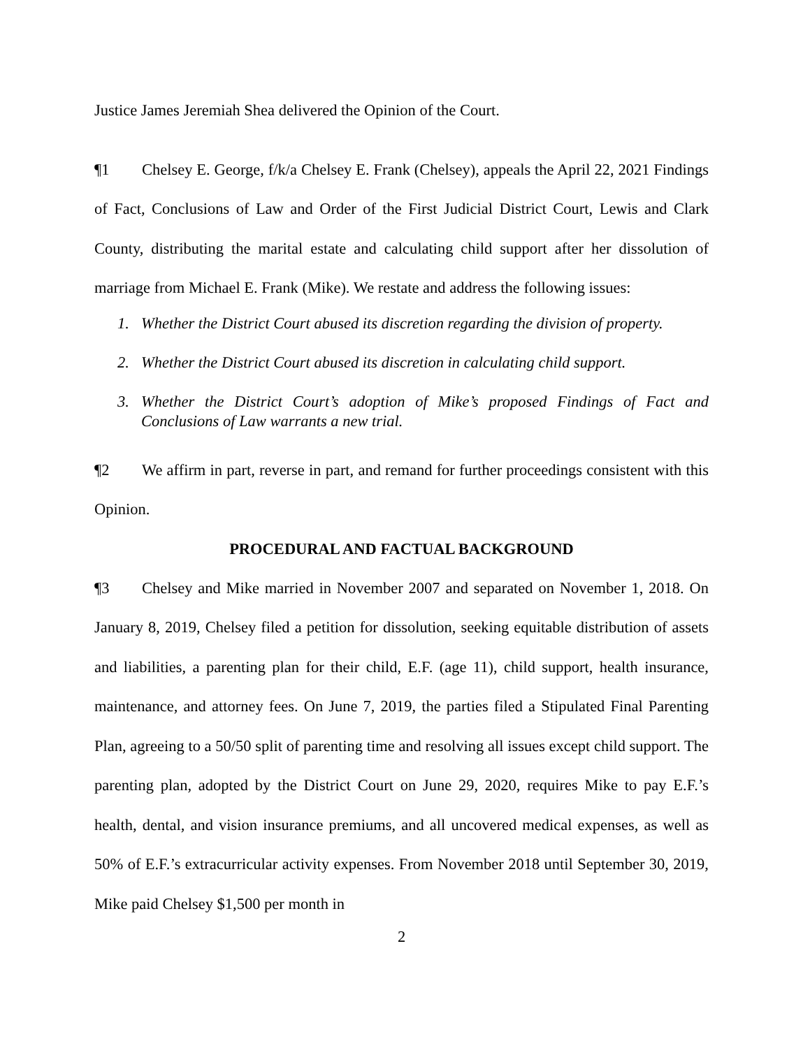Justice James Jeremiah Shea delivered the Opinion of the Court.
¶1 Chelsey E. George, f/k/a Chelsey E. Frank (Chelsey), appeals the April 22, 2021 Findings of Fact, Conclusions of Law and Order of the First Judicial District Court, Lewis and Clark County, distributing the marital estate and calculating child support after her dissolution of marriage from Michael E. Frank (Mike). We restate and address the following issues:
1. Whether the District Court abused its discretion regarding the division of property.
2. Whether the District Court abused its discretion in calculating child support.
3. Whether the District Court’s adoption of Mike’s proposed Findings of Fact and Conclusions of Law warrants a new trial.
¶2 We affirm in part, reverse in part, and remand for further proceedings consistent with this Opinion.
PROCEDURAL AND FACTUAL BACKGROUND
¶3 Chelsey and Mike married in November 2007 and separated on November 1, 2018. On January 8, 2019, Chelsey filed a petition for dissolution, seeking equitable distribution of assets and liabilities, a parenting plan for their child, E.F. (age 11), child support, health insurance, maintenance, and attorney fees. On June 7, 2019, the parties filed a Stipulated Final Parenting Plan, agreeing to a 50/50 split of parenting time and resolving all issues except child support. The parenting plan, adopted by the District Court on June 29, 2020, requires Mike to pay E.F.’s health, dental, and vision insurance premiums, and all uncovered medical expenses, as well as 50% of E.F.’s extracurricular activity expenses. From November 2018 until September 30, 2019, Mike paid Chelsey $1,500 per month in
2